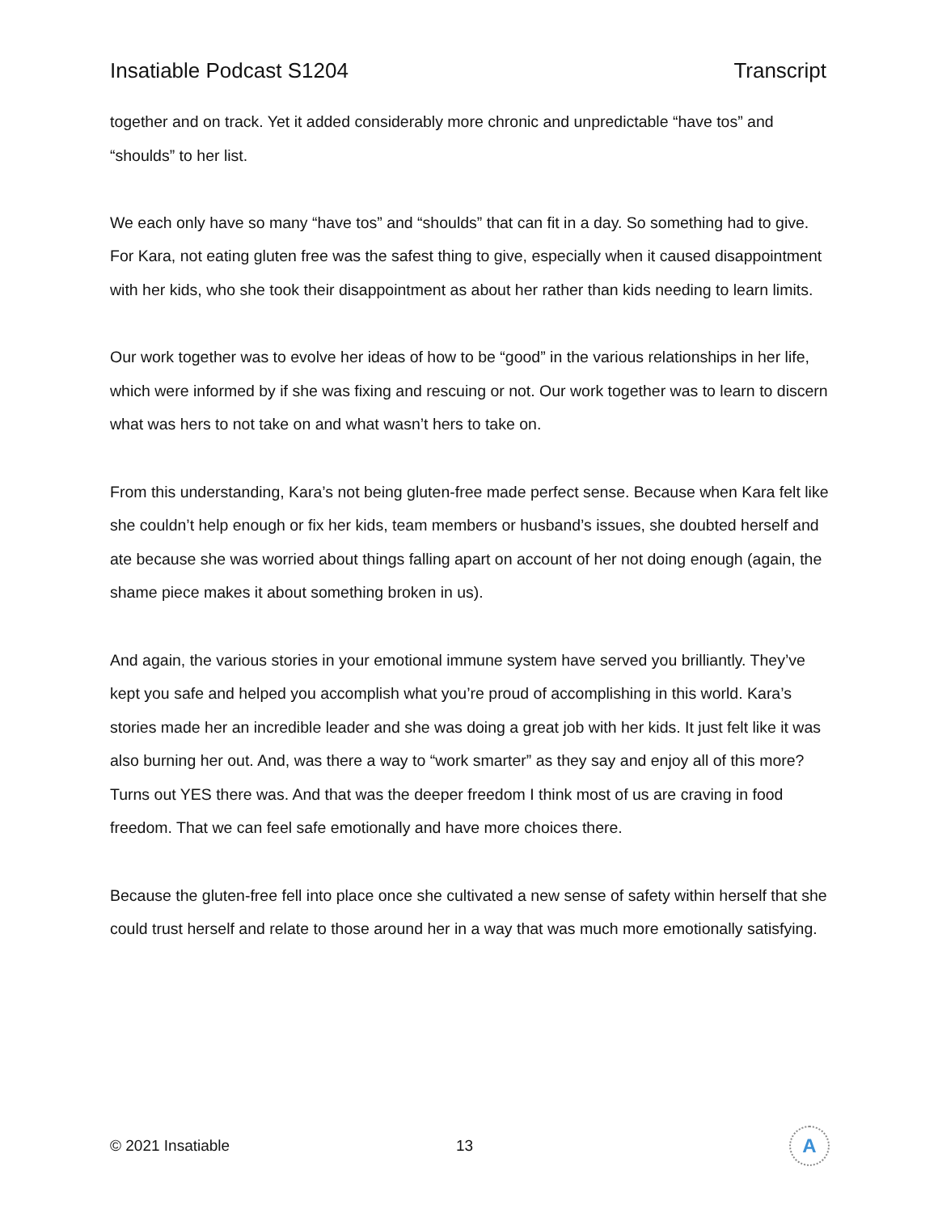Insatiable Podcast S1204 Transcript
together and on track. Yet it added considerably more chronic and unpredictable “have tos” and “shoulds” to her list.
We each only have so many “have tos” and “shoulds” that can fit in a day. So something had to give. For Kara, not eating gluten free was the safest thing to give, especially when it caused disappointment with her kids, who she took their disappointment as about her rather than kids needing to learn limits.
Our work together was to evolve her ideas of how to be “good” in the various relationships in her life, which were informed by if she was fixing and rescuing or not. Our work together was to learn to discern what was hers to not take on and what wasn’t hers to take on.
From this understanding, Kara’s not being gluten-free made perfect sense. Because when Kara felt like she couldn’t help enough or fix her kids, team members or husband’s issues, she doubted herself and ate because she was worried about things falling apart on account of her not doing enough (again, the shame piece makes it about something broken in us).
And again, the various stories in your emotional immune system have served you brilliantly. They’ve kept you safe and helped you accomplish what you’re proud of accomplishing in this world. Kara’s stories made her an incredible leader and she was doing a great job with her kids. It just felt like it was also burning her out. And, was there a way to “work smarter” as they say and enjoy all of this more? Turns out YES there was. And that was the deeper freedom I think most of us are craving in food freedom. That we can feel safe emotionally and have more choices there.
Because the gluten-free fell into place once she cultivated a new sense of safety within herself that she could trust herself and relate to those around her in a way that was much more emotionally satisfying.
© 2021 Insatiable 13
A